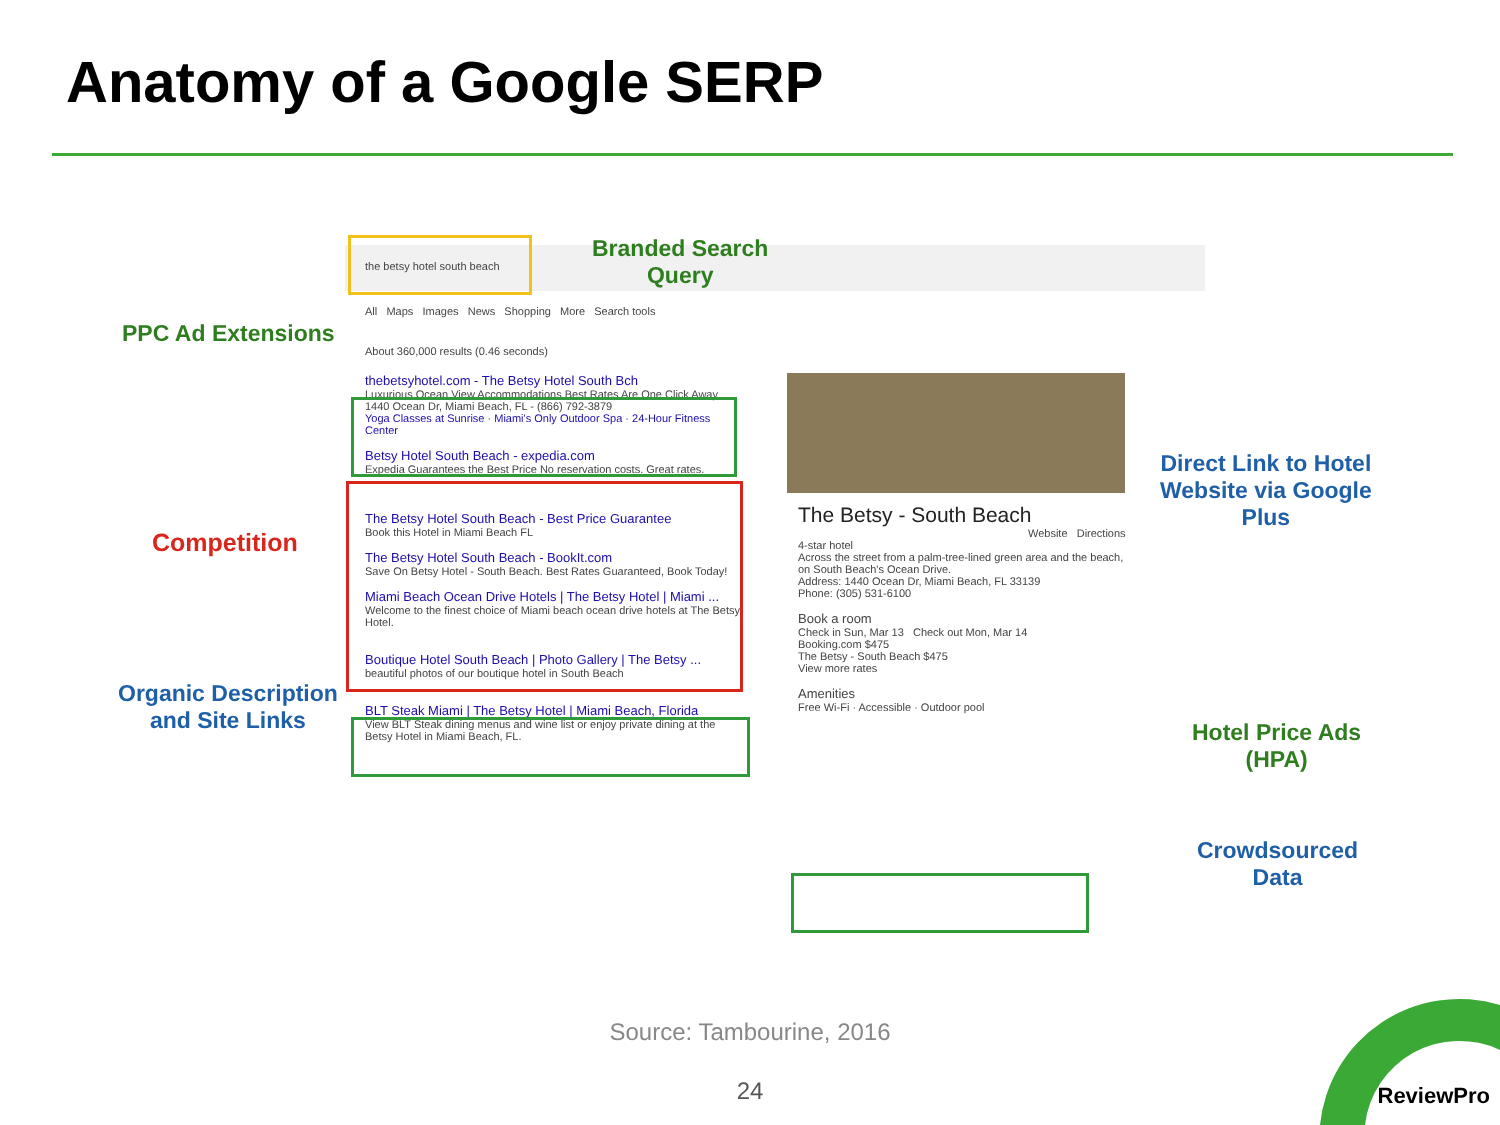Anatomy of a Google SERP
the betsy hotel south beach
All Maps Images News Shopping More Search tools
About 360,000 results (0.46 seconds)
thebetsyhotel.com - The Betsy Hotel South Bch
Luxurious Ocean View Accommodations Best Rates Are One Click Away
1440 Ocean Dr, Miami Beach, FL - (866) 792-3879
Yoga Classes at Sunrise · Miami's Only Outdoor Spa · 24-Hour Fitness Center
Betsy Hotel South Beach - expedia.com
Expedia Guarantees the Best Price No reservation costs. Great rates.
The Betsy Hotel South Beach - Best Price Guarantee
Book this Hotel in Miami Beach FL
The Betsy Hotel South Beach - BookIt.com
Save On Betsy Hotel - South Beach. Best Rates Guaranteed, Book Today!
Miami Beach Ocean Drive Hotels | The Betsy Hotel | Miami ...
Welcome to the finest choice of Miami beach ocean drive hotels at The Betsy Hotel.
Boutique Hotel South Beach | Photo Gallery | The Betsy ...
beautiful photos of our boutique hotel in South Beach
BLT Steak Miami | The Betsy Hotel | Miami Beach, Florida
View BLT Steak dining menus and wine list or enjoy private dining at the Betsy Hotel in Miami Beach, FL.
The Betsy - South Beach
Website Directions
4-star hotel
Across the street from a palm-tree-lined green area and the beach, on South Beach's Ocean Drive.
Address: 1440 Ocean Dr, Miami Beach, FL 33139
Phone: (305) 531-6100
Book a room
Check in Sun, Mar 13 Check out Mon, Mar 14
Booking.com $475
The Betsy - South Beach $475
View more rates
Amenities
Free Wi-Fi · Accessible · Outdoor pool
Branded Search
Query
PPC Ad Extensions
Competition
Organic Description
and Site Links
Direct Link to Hotel
Website via Google
Plus
Hotel Price Ads
(HPA)
Crowdsourced
Data
Source: Tambourine, 2016
24 ReviewPro